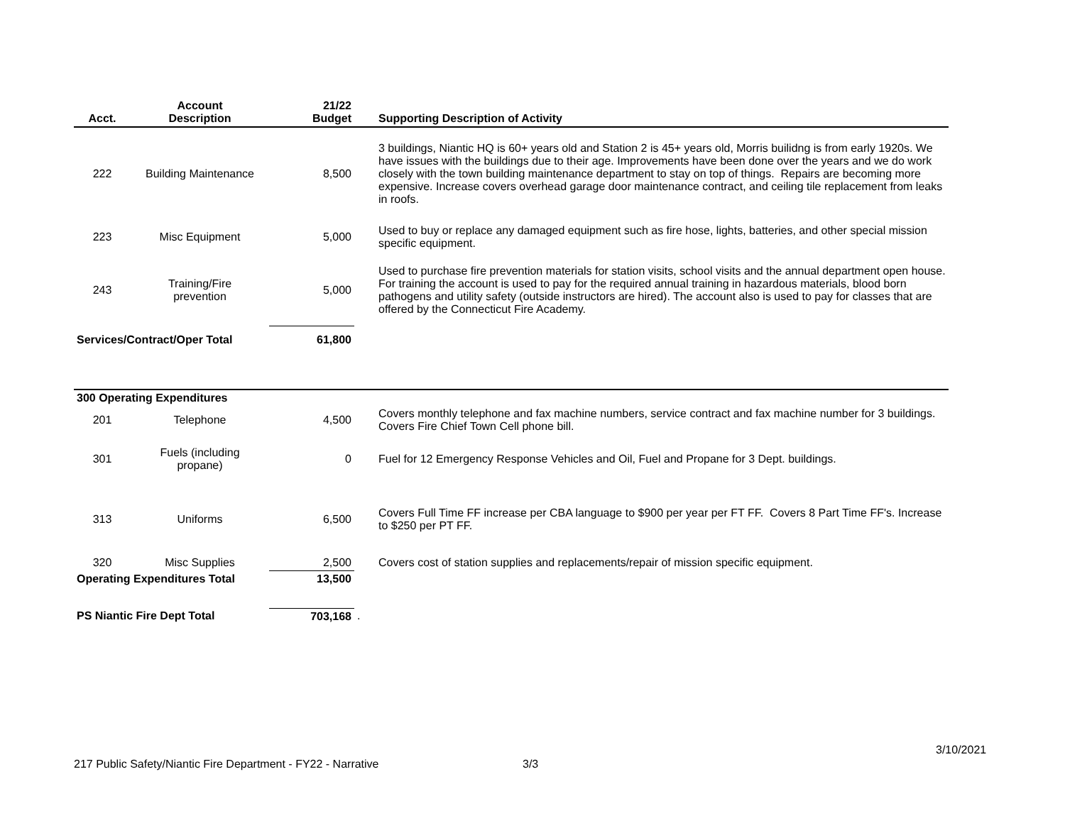| Acct. | Account Description | 21/22 Budget | | Supporting Description of Activity |
| --- | --- | --- | --- | --- |
| 222 | Building Maintenance | 8,500 | | 3 buildings, Niantic HQ is 60+ years old and Station 2 is 45+ years old, Morris builidng is from early 1920s. We have issues with the buildings due to their age. Improvements have been done over the years and we do work closely with the town building maintenance department to stay on top of things. Repairs are becoming more expensive. Increase covers overhead garage door maintenance contract, and ceiling tile replacement from leaks in roofs. |
| 223 | Misc Equipment | 5,000 | | Used to buy or replace any damaged equipment such as fire hose, lights, batteries, and other special mission specific equipment. |
| 243 | Training/Fire prevention | 5,000 | | Used to purchase fire prevention materials for station visits, school visits and the annual department open house. For training the account is used to pay for the required annual training in hazardous materials, blood born pathogens and utility safety (outside instructors are hired). The account also is used to pay for classes that are offered by the Connecticut Fire Academy. |
| Services/Contract/Oper Total | | 61,800 | | |
| 300 Operating Expenditures | | | | |
| 201 | Telephone | 4,500 | | Covers monthly telephone and fax machine numbers, service contract and fax machine number for 3 buildings. Covers Fire Chief Town Cell phone bill. |
| 301 | Fuels (including propane) | 0 | | Fuel for 12 Emergency Response Vehicles and Oil, Fuel and Propane for 3 Dept. buildings. |
| 313 | Uniforms | 6,500 | | Covers Full Time FF increase per CBA language to $900 per year per FT FF. Covers 8 Part Time FF's. Increase to $250 per PT FF. |
| 320 | Misc Supplies | 2,500 | | Covers cost of station supplies and replacements/repair of mission specific equipment. |
| Operating Expenditures Total | | 13,500 | | |
| PS Niantic Fire Dept Total | | 703,168 | . | |
217 Public Safety/Niantic Fire Department - FY22 - Narrative
3/3
3/10/2021